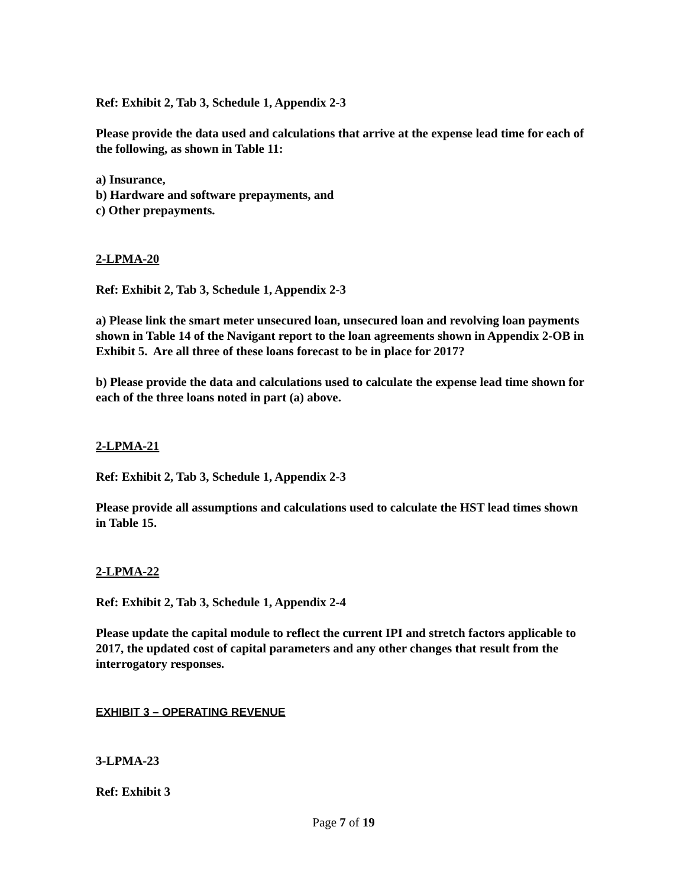Ref: Exhibit 2, Tab 3, Schedule 1, Appendix 2-3
Please provide the data used and calculations that arrive at the expense lead time for each of the following, as shown in Table 11:
a) Insurance,
b) Hardware and software prepayments, and
c) Other prepayments.
2-LPMA-20
Ref: Exhibit 2, Tab 3, Schedule 1, Appendix 2-3
a) Please link the smart meter unsecured loan, unsecured loan and revolving loan payments shown in Table 14 of the Navigant report to the loan agreements shown in Appendix 2-OB in Exhibit 5. Are all three of these loans forecast to be in place for 2017?
b) Please provide the data and calculations used to calculate the expense lead time shown for each of the three loans noted in part (a) above.
2-LPMA-21
Ref: Exhibit 2, Tab 3, Schedule 1, Appendix 2-3
Please provide all assumptions and calculations used to calculate the HST lead times shown in Table 15.
2-LPMA-22
Ref: Exhibit 2, Tab 3, Schedule 1, Appendix 2-4
Please update the capital module to reflect the current IPI and stretch factors applicable to 2017, the updated cost of capital parameters and any other changes that result from the interrogatory responses.
EXHIBIT 3 – OPERATING REVENUE
3-LPMA-23
Ref: Exhibit 3
Page 7 of 19